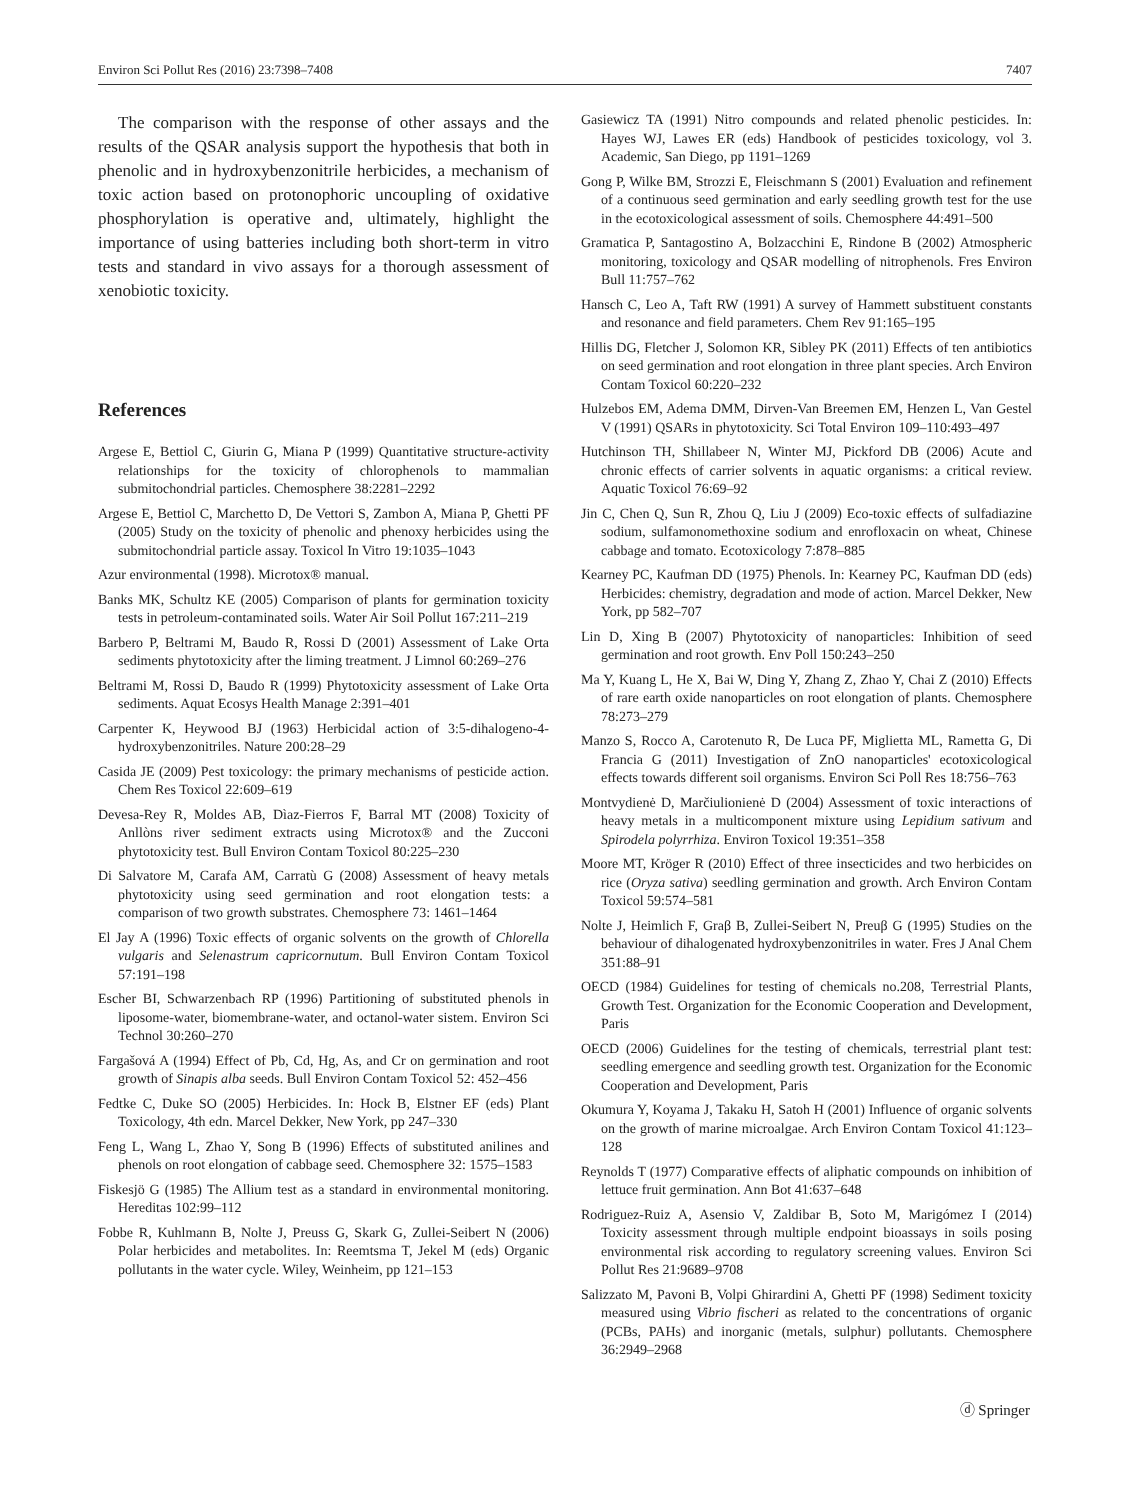Environ Sci Pollut Res (2016) 23:7398–7408 7407
The comparison with the response of other assays and the results of the QSAR analysis support the hypothesis that both in phenolic and in hydroxybenzonitrile herbicides, a mechanism of toxic action based on protonophoric uncoupling of oxidative phosphorylation is operative and, ultimately, highlight the importance of using batteries including both short-term in vitro tests and standard in vivo assays for a thorough assessment of xenobiotic toxicity.
References
Argese E, Bettiol C, Giurin G, Miana P (1999) Quantitative structure-activity relationships for the toxicity of chlorophenols to mammalian submitochondrial particles. Chemosphere 38:2281–2292
Argese E, Bettiol C, Marchetto D, De Vettori S, Zambon A, Miana P, Ghetti PF (2005) Study on the toxicity of phenolic and phenoxy herbicides using the submitochondrial particle assay. Toxicol In Vitro 19:1035–1043
Azur environmental (1998). Microtox® manual.
Banks MK, Schultz KE (2005) Comparison of plants for germination toxicity tests in petroleum-contaminated soils. Water Air Soil Pollut 167:211–219
Barbero P, Beltrami M, Baudo R, Rossi D (2001) Assessment of Lake Orta sediments phytotoxicity after the liming treatment. J Limnol 60:269–276
Beltrami M, Rossi D, Baudo R (1999) Phytotoxicity assessment of Lake Orta sediments. Aquat Ecosys Health Manage 2:391–401
Carpenter K, Heywood BJ (1963) Herbicidal action of 3:5-dihalogeno-4-hydroxybenzonitriles. Nature 200:28–29
Casida JE (2009) Pest toxicology: the primary mechanisms of pesticide action. Chem Res Toxicol 22:609–619
Devesa-Rey R, Moldes AB, Dìaz-Fierros F, Barral MT (2008) Toxicity of Anllòns river sediment extracts using Microtox® and the Zucconi phytotoxicity test. Bull Environ Contam Toxicol 80:225–230
Di Salvatore M, Carafa AM, Carratù G (2008) Assessment of heavy metals phytotoxicity using seed germination and root elongation tests: a comparison of two growth substrates. Chemosphere 73: 1461–1464
El Jay A (1996) Toxic effects of organic solvents on the growth of Chlorella vulgaris and Selenastrum capricornutum. Bull Environ Contam Toxicol 57:191–198
Escher BI, Schwarzenbach RP (1996) Partitioning of substituted phenols in liposome-water, biomembrane-water, and octanol-water sistem. Environ Sci Technol 30:260–270
Fargašová A (1994) Effect of Pb, Cd, Hg, As, and Cr on germination and root growth of Sinapis alba seeds. Bull Environ Contam Toxicol 52: 452–456
Fedtke C, Duke SO (2005) Herbicides. In: Hock B, Elstner EF (eds) Plant Toxicology, 4th edn. Marcel Dekker, New York, pp 247–330
Feng L, Wang L, Zhao Y, Song B (1996) Effects of substituted anilines and phenols on root elongation of cabbage seed. Chemosphere 32: 1575–1583
Fiskesjö G (1985) The Allium test as a standard in environmental monitoring. Hereditas 102:99–112
Fobbe R, Kuhlmann B, Nolte J, Preuss G, Skark G, Zullei-Seibert N (2006) Polar herbicides and metabolites. In: Reemtsma T, Jekel M (eds) Organic pollutants in the water cycle. Wiley, Weinheim, pp 121–153
Gasiewicz TA (1991) Nitro compounds and related phenolic pesticides. In: Hayes WJ, Lawes ER (eds) Handbook of pesticides toxicology, vol 3. Academic, San Diego, pp 1191–1269
Gong P, Wilke BM, Strozzi E, Fleischmann S (2001) Evaluation and refinement of a continuous seed germination and early seedling growth test for the use in the ecotoxicological assessment of soils. Chemosphere 44:491–500
Gramatica P, Santagostino A, Bolzacchini E, Rindone B (2002) Atmospheric monitoring, toxicology and QSAR modelling of nitrophenols. Fres Environ Bull 11:757–762
Hansch C, Leo A, Taft RW (1991) A survey of Hammett substituent constants and resonance and field parameters. Chem Rev 91:165–195
Hillis DG, Fletcher J, Solomon KR, Sibley PK (2011) Effects of ten antibiotics on seed germination and root elongation in three plant species. Arch Environ Contam Toxicol 60:220–232
Hulzebos EM, Adema DMM, Dirven-Van Breemen EM, Henzen L, Van Gestel V (1991) QSARs in phytotoxicity. Sci Total Environ 109–110:493–497
Hutchinson TH, Shillabeer N, Winter MJ, Pickford DB (2006) Acute and chronic effects of carrier solvents in aquatic organisms: a critical review. Aquatic Toxicol 76:69–92
Jin C, Chen Q, Sun R, Zhou Q, Liu J (2009) Eco-toxic effects of sulfadiazine sodium, sulfamonomethoxine sodium and enrofloxacin on wheat, Chinese cabbage and tomato. Ecotoxicology 7:878–885
Kearney PC, Kaufman DD (1975) Phenols. In: Kearney PC, Kaufman DD (eds) Herbicides: chemistry, degradation and mode of action. Marcel Dekker, New York, pp 582–707
Lin D, Xing B (2007) Phytotoxicity of nanoparticles: Inhibition of seed germination and root growth. Env Poll 150:243–250
Ma Y, Kuang L, He X, Bai W, Ding Y, Zhang Z, Zhao Y, Chai Z (2010) Effects of rare earth oxide nanoparticles on root elongation of plants. Chemosphere 78:273–279
Manzo S, Rocco A, Carotenuto R, De Luca PF, Miglietta ML, Rametta G, Di Francia G (2011) Investigation of ZnO nanoparticles' ecotoxicological effects towards different soil organisms. Environ Sci Poll Res 18:756–763
Montvydienė D, Marčiulionienė D (2004) Assessment of toxic interactions of heavy metals in a multicomponent mixture using Lepidium sativum and Spirodela polyrrhiza. Environ Toxicol 19:351–358
Moore MT, Kröger R (2010) Effect of three insecticides and two herbicides on rice (Oryza sativa) seedling germination and growth. Arch Environ Contam Toxicol 59:574–581
Nolte J, Heimlich F, Graβ B, Zullei-Seibert N, Preuβ G (1995) Studies on the behaviour of dihalogenated hydroxybenzonitriles in water. Fres J Anal Chem 351:88–91
OECD (1984) Guidelines for testing of chemicals no.208, Terrestrial Plants, Growth Test. Organization for the Economic Cooperation and Development, Paris
OECD (2006) Guidelines for the testing of chemicals, terrestrial plant test: seedling emergence and seedling growth test. Organization for the Economic Cooperation and Development, Paris
Okumura Y, Koyama J, Takaku H, Satoh H (2001) Influence of organic solvents on the growth of marine microalgae. Arch Environ Contam Toxicol 41:123–128
Reynolds T (1977) Comparative effects of aliphatic compounds on inhibition of lettuce fruit germination. Ann Bot 41:637–648
Rodriguez-Ruiz A, Asensio V, Zaldibar B, Soto M, Marigómez I (2014) Toxicity assessment through multiple endpoint bioassays in soils posing environmental risk according to regulatory screening values. Environ Sci Pollut Res 21:9689–9708
Salizzato M, Pavoni B, Volpi Ghirardini A, Ghetti PF (1998) Sediment toxicity measured using Vibrio fischeri as related to the concentrations of organic (PCBs, PAHs) and inorganic (metals, sulphur) pollutants. Chemosphere 36:2949–2968
ⓓ Springer